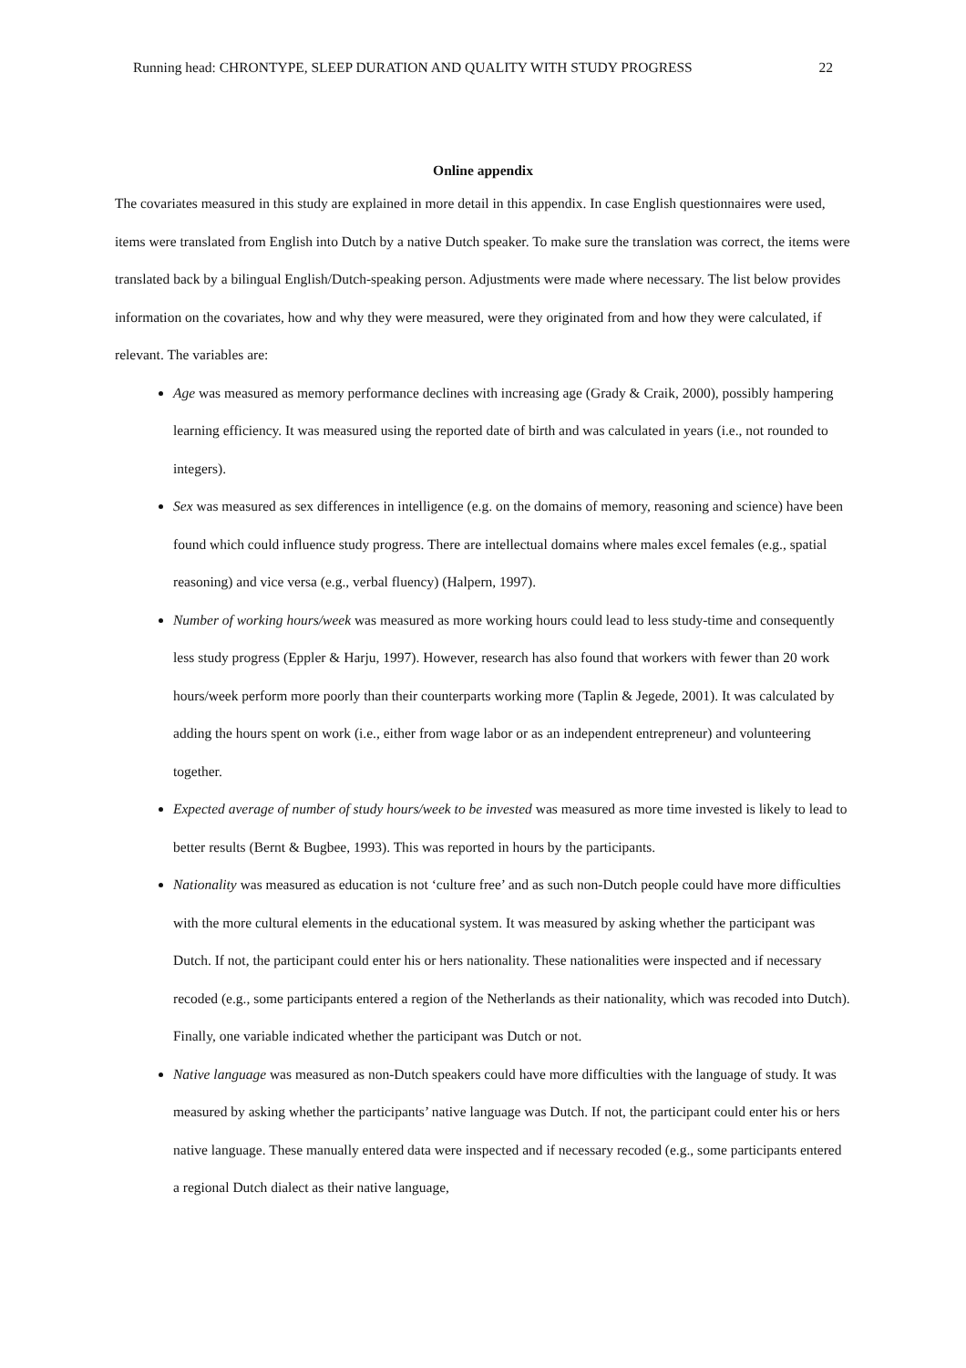Running head: CHRONTYPE, SLEEP DURATION AND QUALITY WITH STUDY PROGRESS 22
Online appendix
The covariates measured in this study are explained in more detail in this appendix. In case English questionnaires were used, items were translated from English into Dutch by a native Dutch speaker. To make sure the translation was correct, the items were translated back by a bilingual English/Dutch-speaking person. Adjustments were made where necessary. The list below provides information on the covariates, how and why they were measured, were they originated from and how they were calculated, if relevant. The variables are:
Age was measured as memory performance declines with increasing age (Grady & Craik, 2000), possibly hampering learning efficiency. It was measured using the reported date of birth and was calculated in years (i.e., not rounded to integers).
Sex was measured as sex differences in intelligence (e.g. on the domains of memory, reasoning and science) have been found which could influence study progress. There are intellectual domains where males excel females (e.g., spatial reasoning) and vice versa (e.g., verbal fluency) (Halpern, 1997).
Number of working hours/week was measured as more working hours could lead to less study-time and consequently less study progress (Eppler & Harju, 1997). However, research has also found that workers with fewer than 20 work hours/week perform more poorly than their counterparts working more (Taplin & Jegede, 2001). It was calculated by adding the hours spent on work (i.e., either from wage labor or as an independent entrepreneur) and volunteering together.
Expected average of number of study hours/week to be invested was measured as more time invested is likely to lead to better results (Bernt & Bugbee, 1993). This was reported in hours by the participants.
Nationality was measured as education is not ‘culture free’ and as such non-Dutch people could have more difficulties with the more cultural elements in the educational system. It was measured by asking whether the participant was Dutch. If not, the participant could enter his or hers nationality. These nationalities were inspected and if necessary recoded (e.g., some participants entered a region of the Netherlands as their nationality, which was recoded into Dutch). Finally, one variable indicated whether the participant was Dutch or not.
Native language was measured as non-Dutch speakers could have more difficulties with the language of study. It was measured by asking whether the participants’ native language was Dutch. If not, the participant could enter his or hers native language. These manually entered data were inspected and if necessary recoded (e.g., some participants entered a regional Dutch dialect as their native language,